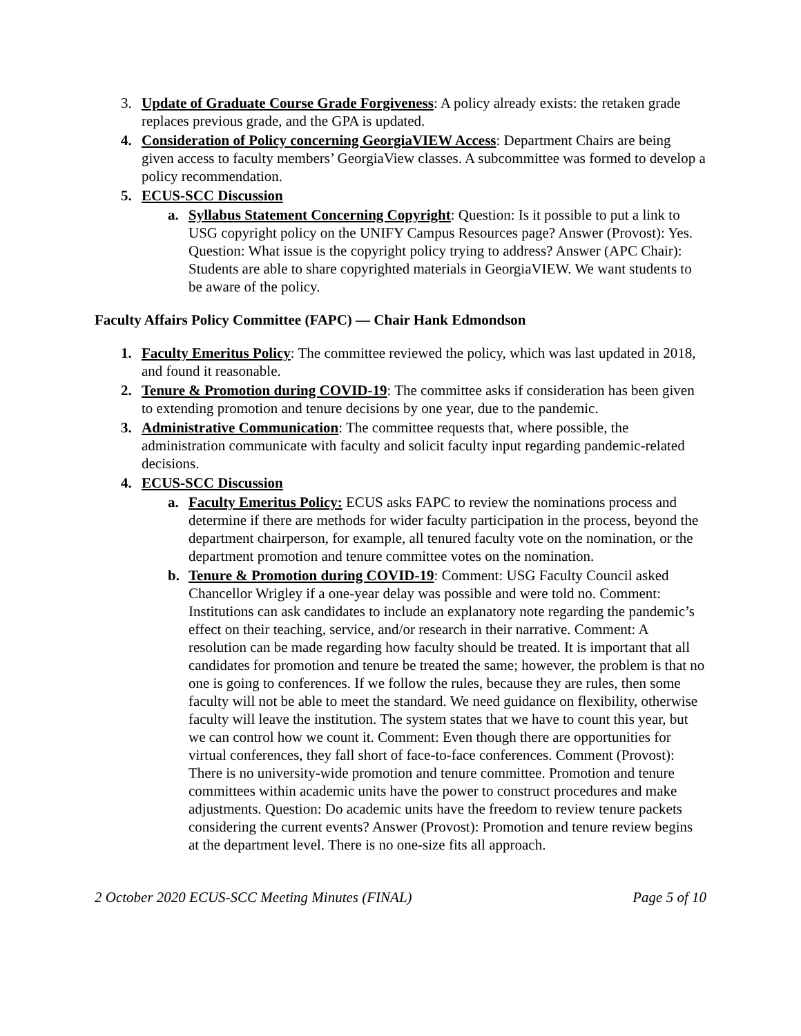3. Update of Graduate Course Grade Forgiveness: A policy already exists: the retaken grade replaces previous grade, and the GPA is updated.
4. Consideration of Policy concerning GeorgiaVIEW Access: Department Chairs are being given access to faculty members’ GeorgiaView classes. A subcommittee was formed to develop a policy recommendation.
5. ECUS-SCC Discussion
a. Syllabus Statement Concerning Copyright: Question: Is it possible to put a link to USG copyright policy on the UNIFY Campus Resources page? Answer (Provost): Yes. Question: What issue is the copyright policy trying to address? Answer (APC Chair): Students are able to share copyrighted materials in GeorgiaVIEW. We want students to be aware of the policy.
Faculty Affairs Policy Committee (FAPC) — Chair Hank Edmondson
1. Faculty Emeritus Policy: The committee reviewed the policy, which was last updated in 2018, and found it reasonable.
2. Tenure & Promotion during COVID-19: The committee asks if consideration has been given to extending promotion and tenure decisions by one year, due to the pandemic.
3. Administrative Communication: The committee requests that, where possible, the administration communicate with faculty and solicit faculty input regarding pandemic-related decisions.
4. ECUS-SCC Discussion
a. Faculty Emeritus Policy: ECUS asks FAPC to review the nominations process and determine if there are methods for wider faculty participation in the process, beyond the department chairperson, for example, all tenured faculty vote on the nomination, or the department promotion and tenure committee votes on the nomination.
b. Tenure & Promotion during COVID-19: Comment: USG Faculty Council asked Chancellor Wrigley if a one-year delay was possible and were told no. Comment: Institutions can ask candidates to include an explanatory note regarding the pandemic’s effect on their teaching, service, and/or research in their narrative. Comment: A resolution can be made regarding how faculty should be treated. It is important that all candidates for promotion and tenure be treated the same; however, the problem is that no one is going to conferences. If we follow the rules, because they are rules, then some faculty will not be able to meet the standard. We need guidance on flexibility, otherwise faculty will leave the institution. The system states that we have to count this year, but we can control how we count it. Comment: Even though there are opportunities for virtual conferences, they fall short of face-to-face conferences. Comment (Provost): There is no university-wide promotion and tenure committee. Promotion and tenure committees within academic units have the power to construct procedures and make adjustments. Question: Do academic units have the freedom to review tenure packets considering the current events? Answer (Provost): Promotion and tenure review begins at the department level. There is no one-size fits all approach.
2 October 2020 ECUS-SCC Meeting Minutes (FINAL) Page 5 of 10